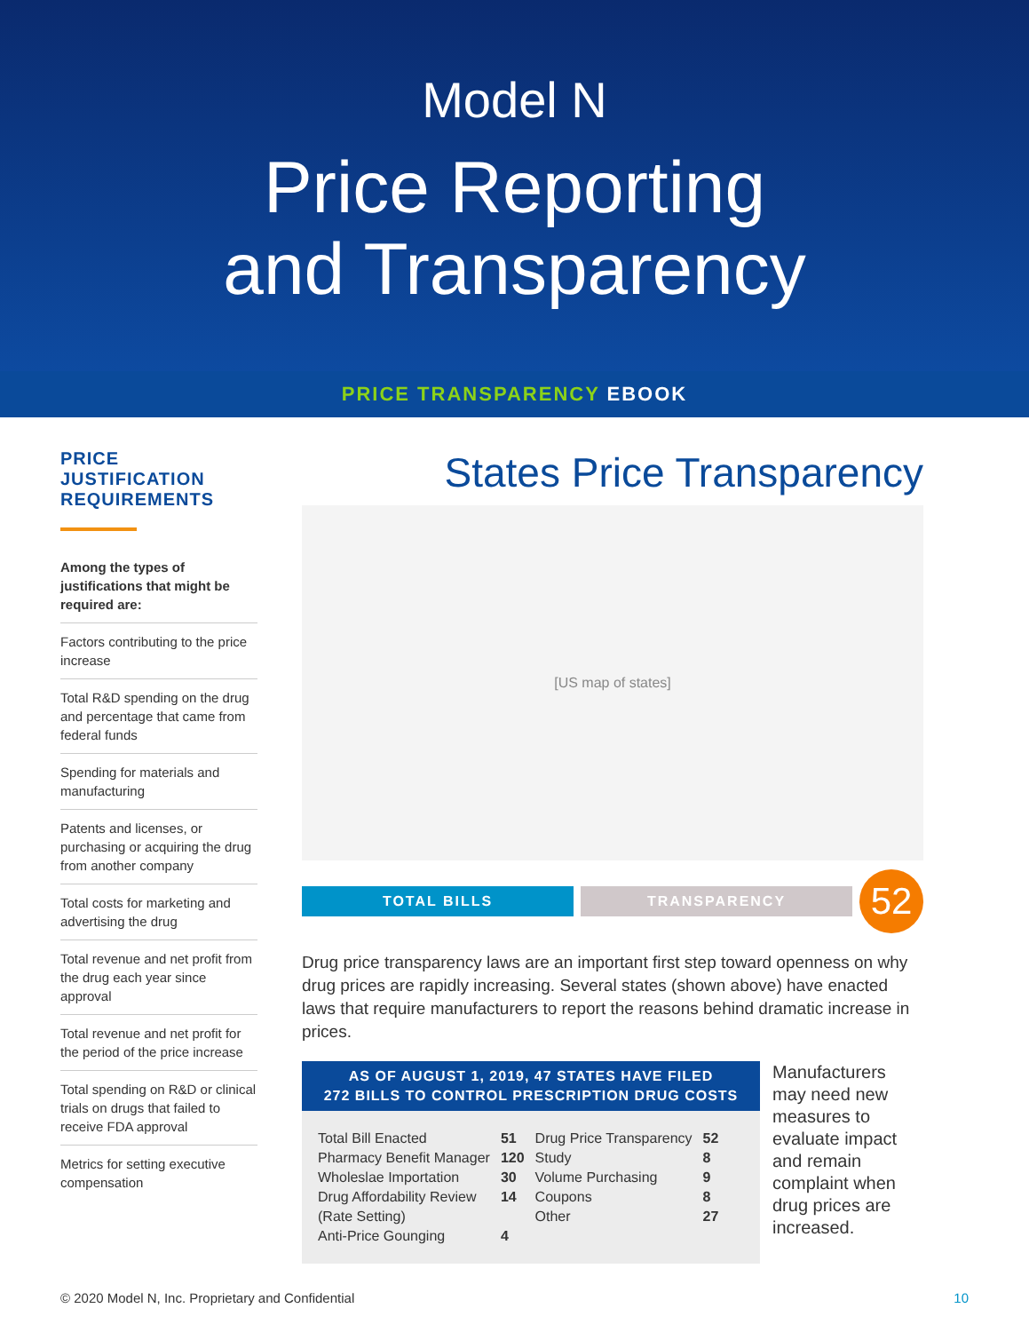Model N
Price Reporting
and Transparency
PRICE TRANSPARENCY EBOOK
PRICE JUSTIFICATION REQUIREMENTS
Among the types of justifications that might be required are:
Factors contributing to the price increase
Total R&D spending on the drug and percentage that came from federal funds
Spending for materials and manufacturing
Patents and licenses, or purchasing or acquiring the drug from another company
Total costs for marketing and advertising the drug
Total revenue and net profit from the drug each year since approval
Total revenue and net profit for the period of the price increase
Total spending on R&D or clinical trials on drugs that failed to receive FDA approval
Metrics for setting executive compensation
States Price Transparency
[US map of states]
TOTAL BILLS TRANSPARENCY
52
Drug price transparency laws are an important first step toward openness on why drug prices are rapidly increasing. Several states (shown above) have enacted laws that require manufacturers to report the reasons behind dramatic increase in prices.
AS OF AUGUST 1, 2019, 47 STATES HAVE FILED
272 BILLS TO CONTROL PRESCRIPTION DRUG COSTS
| Total Bill Enacted | 51 | Drug Price Transparency | 52 |
| Pharmacy Benefit Manager | 120 | Study | 8 |
| Wholeslae Importation | 30 | Volume Purchasing | 9 |
| Drug Affordability Review | 14 | Coupons | 8 |
| (Rate Setting) | | Other | 27 |
| Anti-Price Gounging | 4 | | |
Manufacturers may need new measures to evaluate impact and remain complaint when drug prices are increased.
© 2020 Model N, Inc. Proprietary and Confidential 10